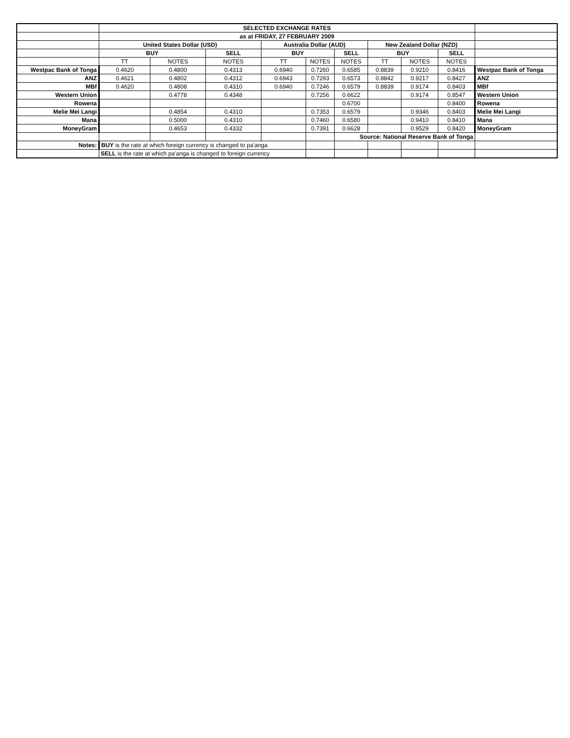| | SELECTED EXCHANGE RATES | | | | | | | | | |
| | as at FRIDAY, 27 FEBRUARY 2009 | | | | | | | | | |
| | United States Dollar (USD) | | | Australia Dollar (AUD) | | | New Zealand Dollar (NZD) | | | |
| | BUY | | SELL | BUY | | SELL | BUY | | SELL | |
| | TT | NOTES | NOTES | TT | NOTES | NOTES | TT | NOTES | NOTES | |
| Westpac Bank of Tonga | 0.4620 | 0.4800 | 0.4313 | 0.6940 | 0.7260 | 0.6585 | 0.8839 | 0.9210 | 0.8416 | Westpac Bank of Tonga |
| ANZ | 0.4621 | 0.4802 | 0.4312 | 0.6943 | 0.7293 | 0.6573 | 0.8842 | 0.9217 | 0.8427 | ANZ |
| MBf | 0.4620 | 0.4808 | 0.4310 | 0.6940 | 0.7246 | 0.6579 | 0.8839 | 0.9174 | 0.8403 | MBf |
| Western Union | | 0.4778 | 0.4348 | | 0.7256 | 0.6622 | | 0.9174 | 0.8547 | Western Union |
| Rowena | | | | | | 0.6700 | | | 0.8400 | Rowena |
| Melie Mei Langi | | 0.4854 | 0.4310 | | 0.7353 | 0.6579 | | 0.9346 | 0.8403 | Melie Mei Langi |
| Mana | | 0.5000 | 0.4310 | | 0.7460 | 0.6580 | | 0.9410 | 0.8410 | Mana |
| MoneyGram | | 0.4653 | 0.4332 | | 0.7391 | 0.6628 | | 0.9529 | 0.8420 | MoneyGram |
| | | | | | | Source: National Reserve Bank of Tonga | | | | |
| Notes: | BUY is the rate at which foreign currency is changed to pa'anga | | | | | | | | | |
| | SELL is the rate at which pa'anga is changed to foreign currency | | | | | | | | | |